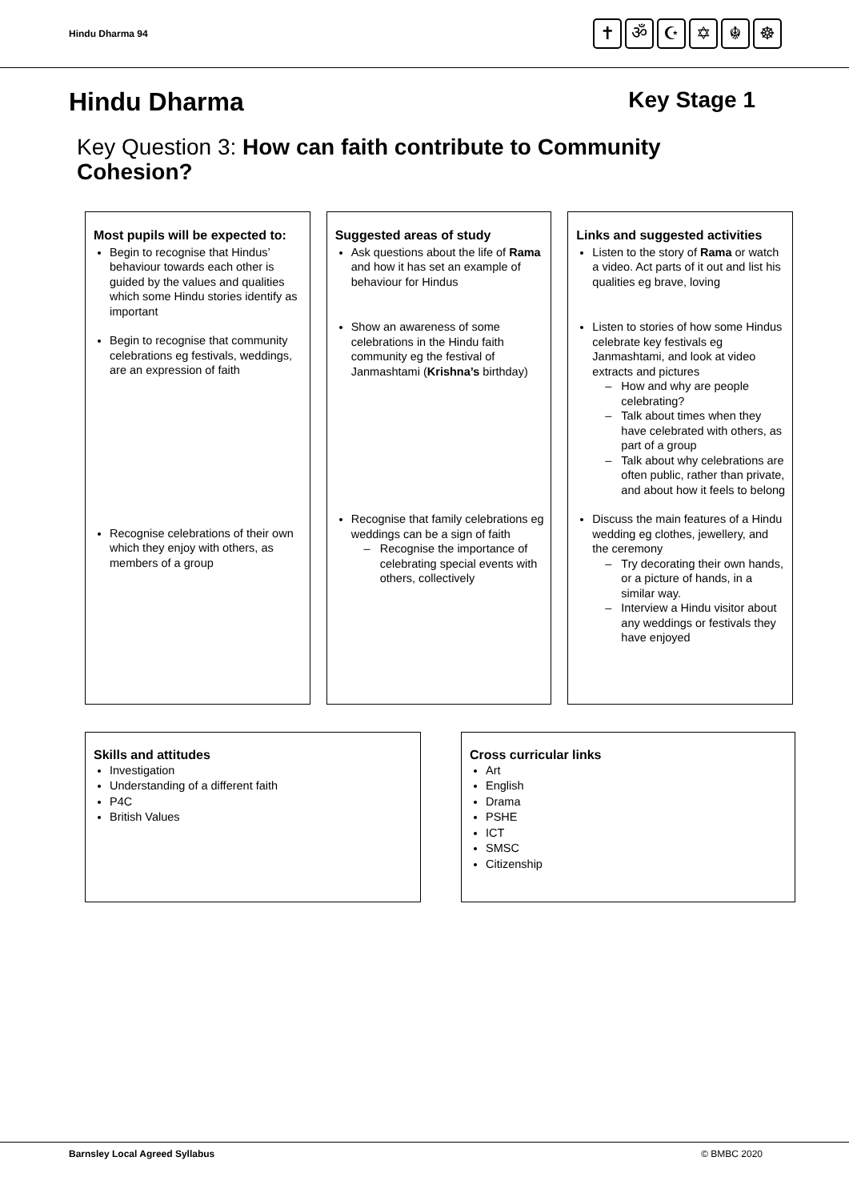Hindu Dharma 94
✝ ॐ ☪ ✡ ☬ ☸
Hindu Dharma Key Stage 1
Key Question 3: How can faith contribute to Community Cohesion?
Most pupils will be expected to:
Begin to recognise that Hindus’ behaviour towards each other is guided by the values and qualities which some Hindu stories identify as important
Begin to recognise that community celebrations eg festivals, weddings, are an expression of faith
Recognise celebrations of their own which they enjoy with others, as members of a group
Suggested areas of study
Ask questions about the life of Rama and how it has set an example of behaviour for Hindus
Show an awareness of some celebrations in the Hindu faith community eg the festival of Janmashtami (Krishna’s birthday)
Recognise that family celebrations eg weddings can be a sign of faith
Recognise the importance of celebrating special events with others, collectively
Links and suggested activities
Listen to the story of Rama or watch a video. Act parts of it out and list his qualities eg brave, loving
Listen to stories of how some Hindus celebrate key festivals eg Janmashtami, and look at video extracts and pictures
How and why are people celebrating?
Talk about times when they have celebrated with others, as part of a group
Talk about why celebrations are often public, rather than private, and about how it feels to belong
Discuss the main features of a Hindu wedding eg clothes, jewellery, and the ceremony
Try decorating their own hands, or a picture of hands, in a similar way.
Interview a Hindu visitor about any weddings or festivals they have enjoyed
Skills and attitudes
Investigation
Understanding of a different faith
P4C
British Values
Cross curricular links
Art
English
Drama
PSHE
ICT
SMSC
Citizenship
Barnsley Local Agreed Syllabus © BMBC 2020